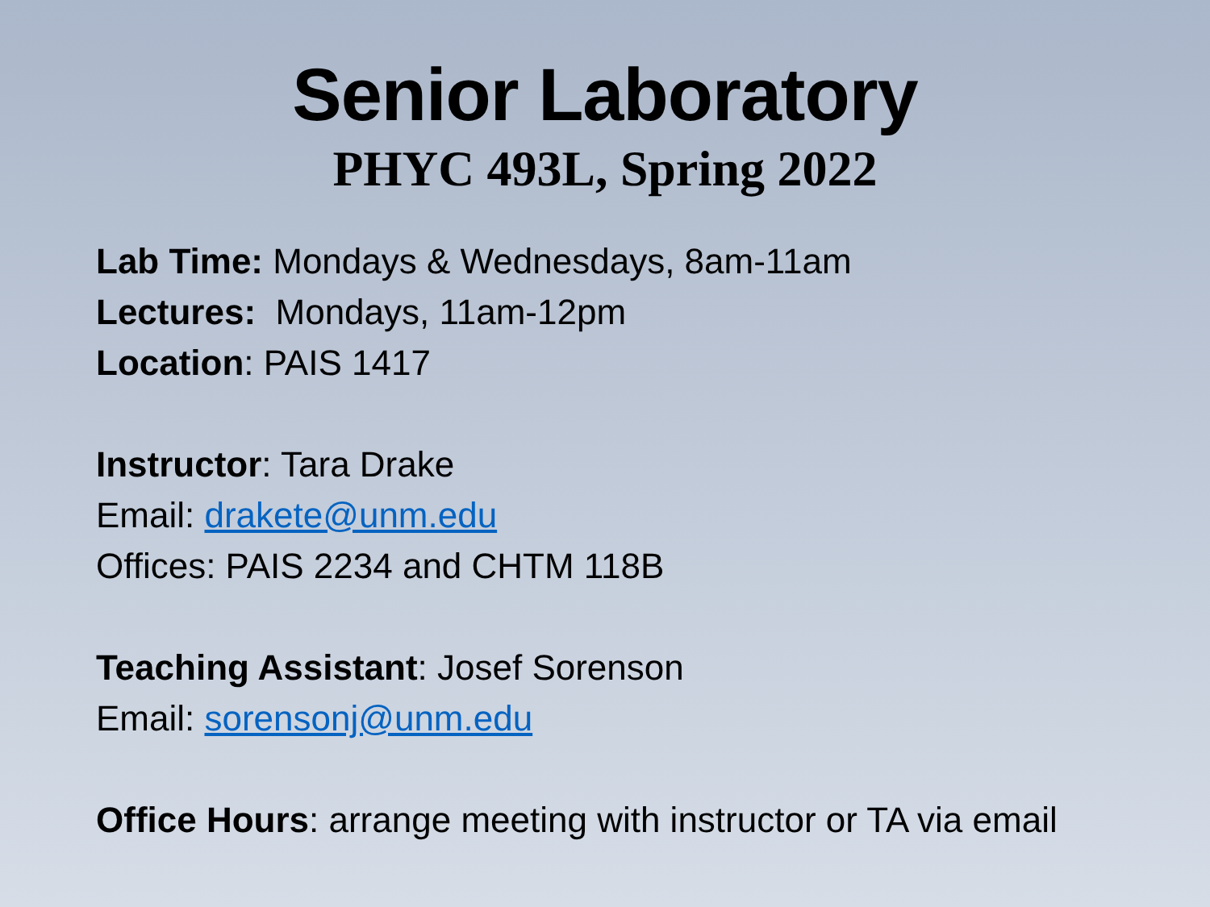Senior Laboratory
PHYC 493L, Spring 2022
Lab Time: Mondays & Wednesdays, 8am-11am
Lectures: Mondays, 11am-12pm
Location: PAIS 1417
Instructor: Tara Drake
Email: drakete@unm.edu
Offices: PAIS 2234 and CHTM 118B
Teaching Assistant: Josef Sorenson
Email: sorensonj@unm.edu
Office Hours: arrange meeting with instructor or TA via email